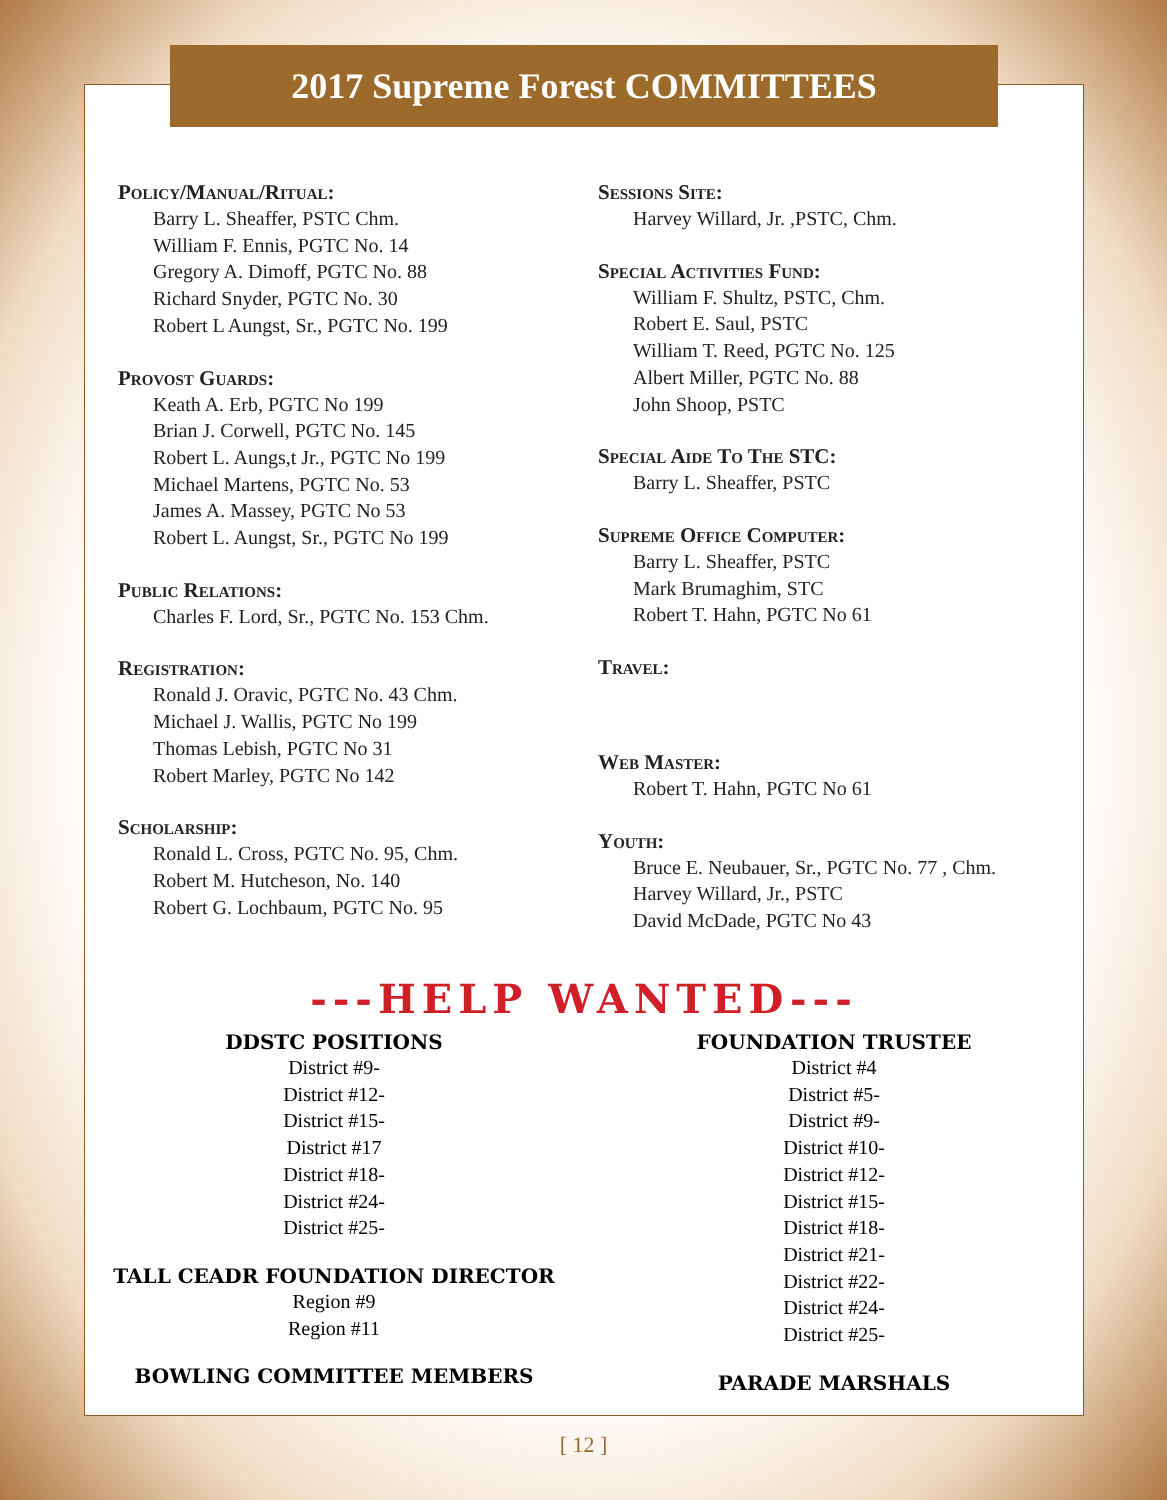2017 Supreme Forest COMMITTEES
Policy/Manual/Ritual:
Barry L. Sheaffer, PSTC Chm.
William F. Ennis, PGTC No. 14
Gregory A. Dimoff, PGTC No. 88
Richard Snyder, PGTC No. 30
Robert L Aungst, Sr., PGTC No. 199
Provost Guards:
Keath A. Erb, PGTC No 199
Brian J. Corwell, PGTC No. 145
Robert L. Aungs,t Jr., PGTC No 199
Michael Martens, PGTC No. 53
James A. Massey, PGTC No 53
Robert L. Aungst, Sr., PGTC No 199
Public Relations:
Charles F. Lord, Sr., PGTC No. 153 Chm.
Registration:
Ronald J. Oravic, PGTC No. 43 Chm.
Michael J. Wallis, PGTC No 199
Thomas Lebish, PGTC No 31
Robert Marley, PGTC No 142
Scholarship:
Ronald L. Cross, PGTC No. 95, Chm.
Robert M. Hutcheson, No. 140
Robert G. Lochbaum, PGTC No. 95
Sessions Site:
Harvey Willard, Jr. ,PSTC, Chm.
Special Activities Fund:
William F. Shultz, PSTC, Chm.
Robert E. Saul, PSTC
William T. Reed, PGTC No. 125
Albert Miller, PGTC No. 88
John Shoop, PSTC
Special Aide To The STC:
Barry L. Sheaffer, PSTC
Supreme Office Computer:
Barry L. Sheaffer, PSTC
Mark Brumaghim, STC
Robert T. Hahn, PGTC No 61
Travel:
Web Master:
Robert T. Hahn, PGTC No 61
Youth:
Bruce E. Neubauer, Sr., PGTC No. 77 , Chm.
Harvey Willard, Jr., PSTC
David McDade, PGTC No 43
---HELP WANTED---
DDSTC POSITIONS
District #9-
District #12-
District #15-
District #17
District #18-
District #24-
District #25-
TALL CEADR FOUNDATION DIRECTOR
Region #9
Region #11
BOWLING COMMITTEE MEMBERS
FOUNDATION TRUSTEE
District #4
District #5-
District #9-
District #10-
District #12-
District #15-
District #18-
District #21-
District #22-
District #24-
District #25-
PARADE MARSHALS
[ 12 ]